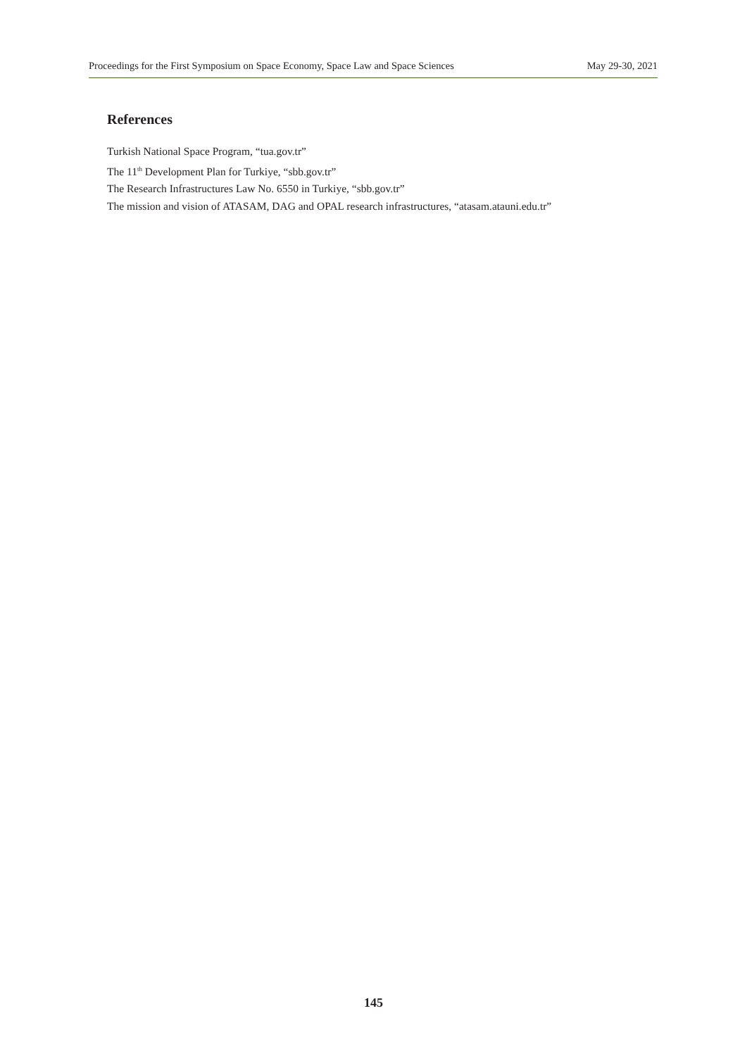Proceedings for the First Symposium on Space Economy, Space Law and Space Sciences May 29-30, 2021
References
Turkish National Space Program, “tua.gov.tr”
The 11<sup>th</sup> Development Plan for Turkiye, “sbb.gov.tr”
The Research Infrastructures Law No. 6550 in Turkiye, “sbb.gov.tr”
The mission and vision of ATASAM, DAG and OPAL research infrastructures, “atasam.atauni.edu.tr”
145